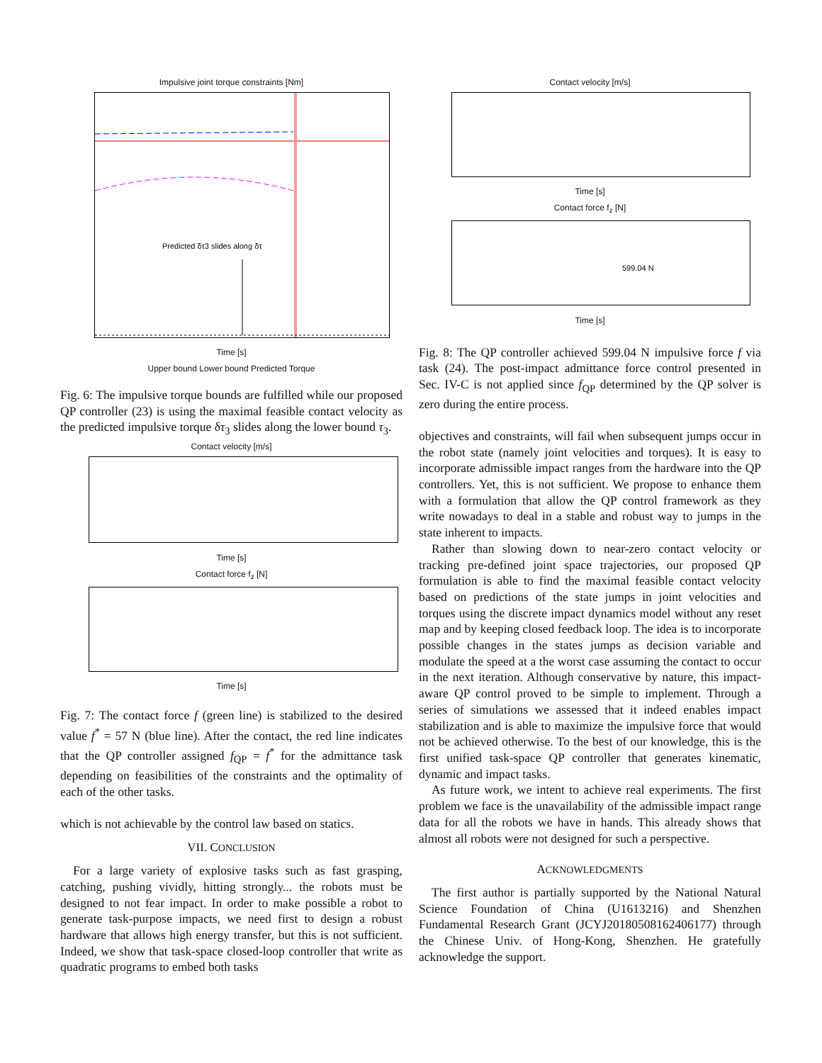Impulsive joint torque constraints [Nm]
Predicted δτ3 slides along δτ
Time [s]
Upper bound Lower bound Predicted Torque
Fig. 6: The impulsive torque bounds are fulfilled while our proposed QP controller (23) is using the maximal feasible contact velocity as the predicted impulsive torque δτ<sub>3</sub> slides along the lower bound τ<sub>3</sub>.
Contact velocity [m/s] Time [s]
Contact force f<sub>z</sub> [N] Time [s]
Fig. 7: The contact force f (green line) is stabilized to the desired value f<sup>*</sup> = 57 N (blue line). After the contact, the red line indicates that the QP controller assigned f<sub>QP</sub> = f<sup>*</sup> for the admittance task depending on feasibilities of the constraints and the optimality of each of the other tasks.
which is not achievable by the control law based on statics.
VII. CONCLUSION
For a large variety of explosive tasks such as fast grasping, catching, pushing vividly, hitting strongly... the robots must be designed to not fear impact. In order to make possible a robot to generate task-purpose impacts, we need first to design a robust hardware that allows high energy transfer, but this is not sufficient. Indeed, we show that task-space closed-loop controller that write as quadratic programs to embed both tasks
Contact velocity [m/s] Time [s]
Contact force f<sub>z</sub> [N]
599.04 N
Time [s]
Fig. 8: The QP controller achieved 599.04 N impulsive force f via task (24). The post-impact admittance force control presented in Sec. IV-C is not applied since f<sub>QP</sub> determined by the QP solver is zero during the entire process.
objectives and constraints, will fail when subsequent jumps occur in the robot state (namely joint velocities and torques). It is easy to incorporate admissible impact ranges from the hardware into the QP controllers. Yet, this is not sufficient. We propose to enhance them with a formulation that allow the QP control framework as they write nowadays to deal in a stable and robust way to jumps in the state inherent to impacts.
Rather than slowing down to near-zero contact velocity or tracking pre-defined joint space trajectories, our proposed QP formulation is able to find the maximal feasible contact velocity based on predictions of the state jumps in joint velocities and torques using the discrete impact dynamics model without any reset map and by keeping closed feedback loop. The idea is to incorporate possible changes in the states jumps as decision variable and modulate the speed at a the worst case assuming the contact to occur in the next iteration. Although conservative by nature, this impact-aware QP control proved to be simple to implement. Through a series of simulations we assessed that it indeed enables impact stabilization and is able to maximize the impulsive force that would not be achieved otherwise. To the best of our knowledge, this is the first unified task-space QP controller that generates kinematic, dynamic and impact tasks.
As future work, we intent to achieve real experiments. The first problem we face is the unavailability of the admissible impact range data for all the robots we have in hands. This already shows that almost all robots were not designed for such a perspective.
ACKNOWLEDGMENTS
The first author is partially supported by the National Natural Science Foundation of China (U1613216) and Shenzhen Fundamental Research Grant (JCYJ20180508162406177) through the Chinese Univ. of Hong-Kong, Shenzhen. He gratefully acknowledge the support.